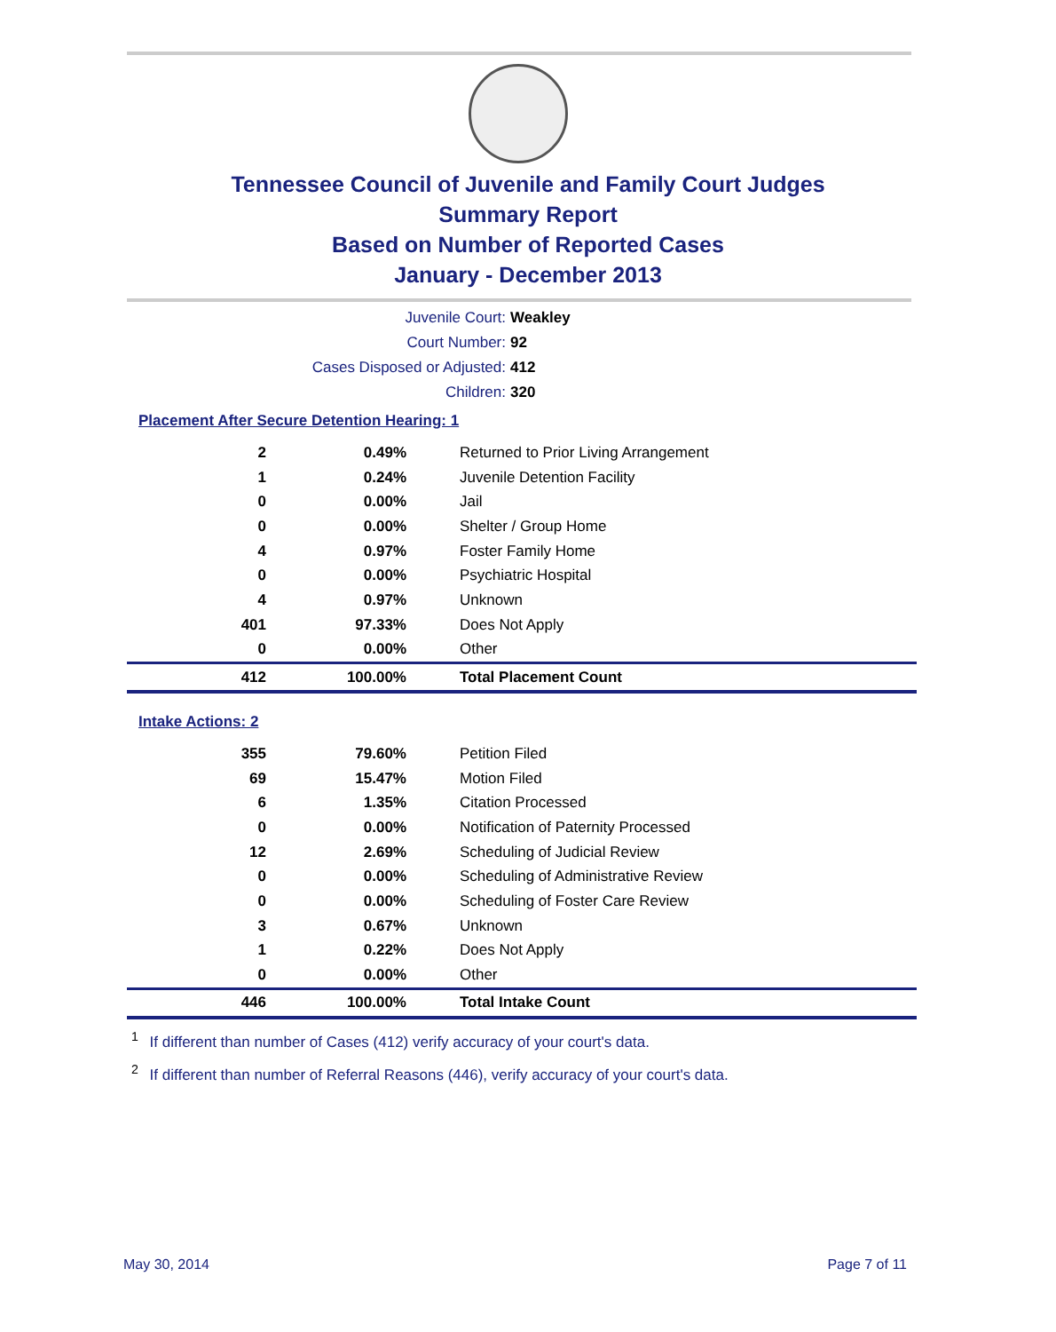Tennessee Council of Juvenile and Family Court Judges
Summary Report
Based on Number of Reported Cases
January - December 2013
Juvenile Court: Weakley
Court Number: 92
Cases Disposed or Adjusted: 412
Children: 320
Placement After Secure Detention Hearing: 1
| 2 | 0.49% | Returned to Prior Living Arrangement |
| 1 | 0.24% | Juvenile Detention Facility |
| 0 | 0.00% | Jail |
| 0 | 0.00% | Shelter / Group Home |
| 4 | 0.97% | Foster Family Home |
| 0 | 0.00% | Psychiatric Hospital |
| 4 | 0.97% | Unknown |
| 401 | 97.33% | Does Not Apply |
| 0 | 0.00% | Other |
| 412 | 100.00% | Total Placement Count |
Intake Actions: 2
| 355 | 79.60% | Petition Filed |
| 69 | 15.47% | Motion Filed |
| 6 | 1.35% | Citation Processed |
| 0 | 0.00% | Notification of Paternity Processed |
| 12 | 2.69% | Scheduling of Judicial Review |
| 0 | 0.00% | Scheduling of Administrative Review |
| 0 | 0.00% | Scheduling of Foster Care Review |
| 3 | 0.67% | Unknown |
| 1 | 0.22% | Does Not Apply |
| 0 | 0.00% | Other |
| 446 | 100.00% | Total Intake Count |
<sup>1</sup> If different than number of Cases (412) verify accuracy of your court's data.
<sup>2</sup> If different than number of Referral Reasons (446), verify accuracy of your court's data.
May 30, 2014 Page 7 of 11